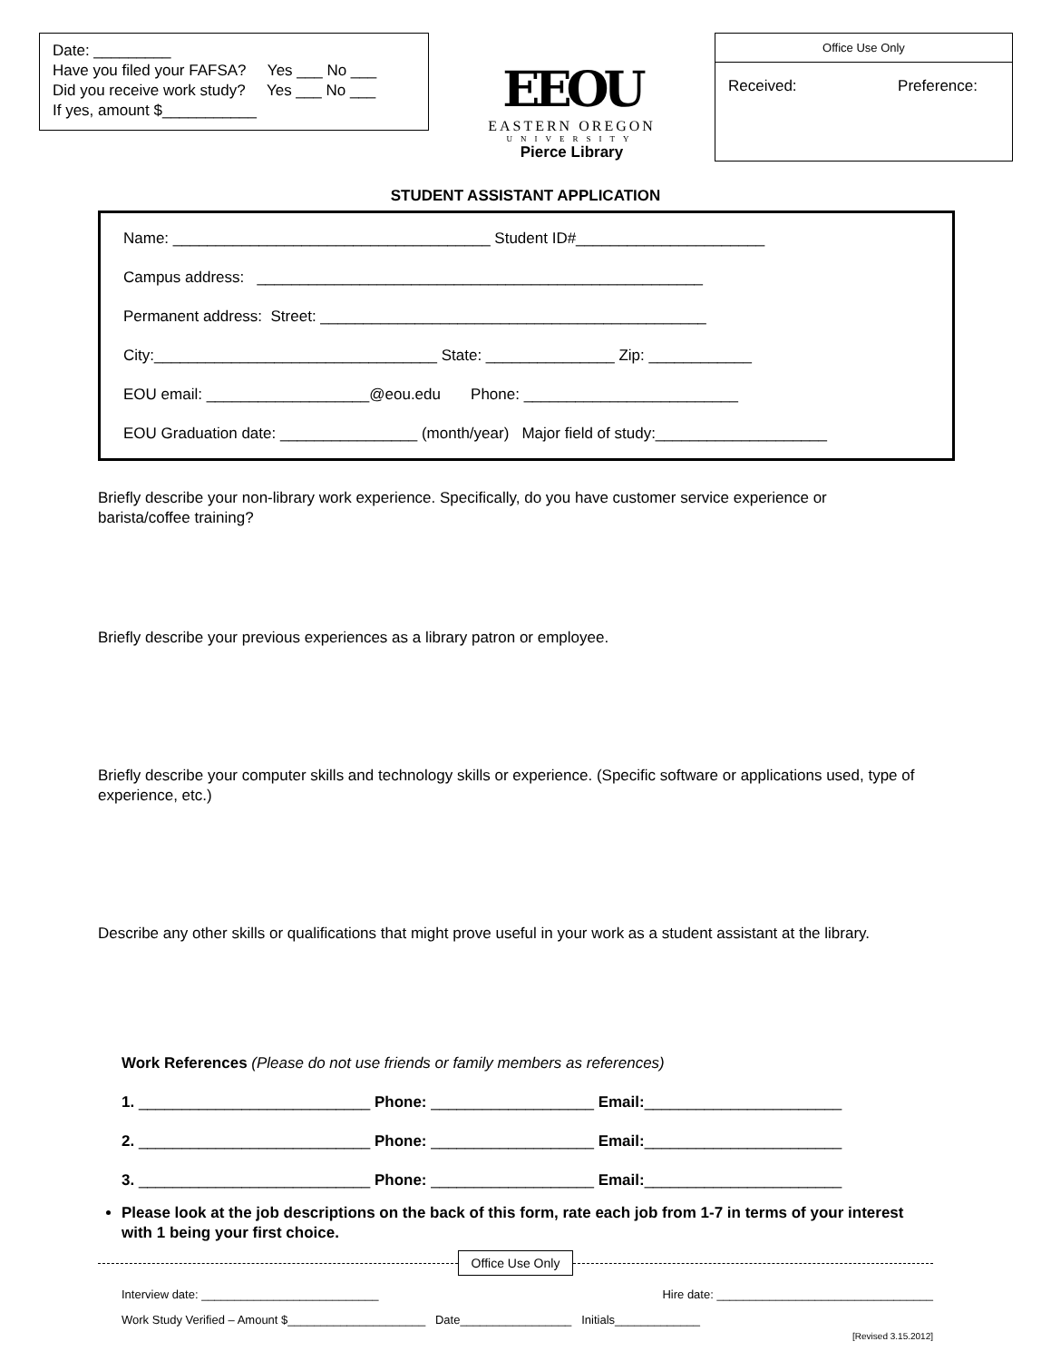Date: _________
Have you filed your FAFSA? Yes ___ No ___
Did you receive work study? Yes ___ No ___
If yes, amount $___________
EEOU
EASTERN OREGON
UNIVERSITY
Pierce Library
Office Use Only
Received: Preference:
STUDENT ASSISTANT APPLICATION
Name: _____________________________________ Student ID#______________________
Campus address: ____________________________________________________
Permanent address: Street: _____________________________________________
City:_________________________________ State: _______________ Zip: ____________
EOU email: ___________________@eou.edu Phone: _________________________
EOU Graduation date: ________________ (month/year) Major field of study:____________________
Briefly describe your non-library work experience. Specifically, do you have customer service experience or barista/coffee training?
Briefly describe your previous experiences as a library patron or employee.
Briefly describe your computer skills and technology skills or experience. (Specific software or applications used, type of experience, etc.)
Describe any other skills or qualifications that might prove useful in your work as a student assistant at the library.
Work References (Please do not use friends or family members as references)
1. ___________________________ Phone: ___________________ Email:_______________________
2. ___________________________ Phone: ___________________ Email:_______________________
3. ___________________________ Phone: ___________________ Email:_______________________
Please look at the job descriptions on the back of this form, rate each job from 1-7 in terms of your interest with 1 being your first choice.
Office Use Only
Interview date: ___________________________ Hire date: _________________________________
Work Study Verified – Amount $_____________________ Date_________________ Initials_____________
[Revised 3.15.2012]